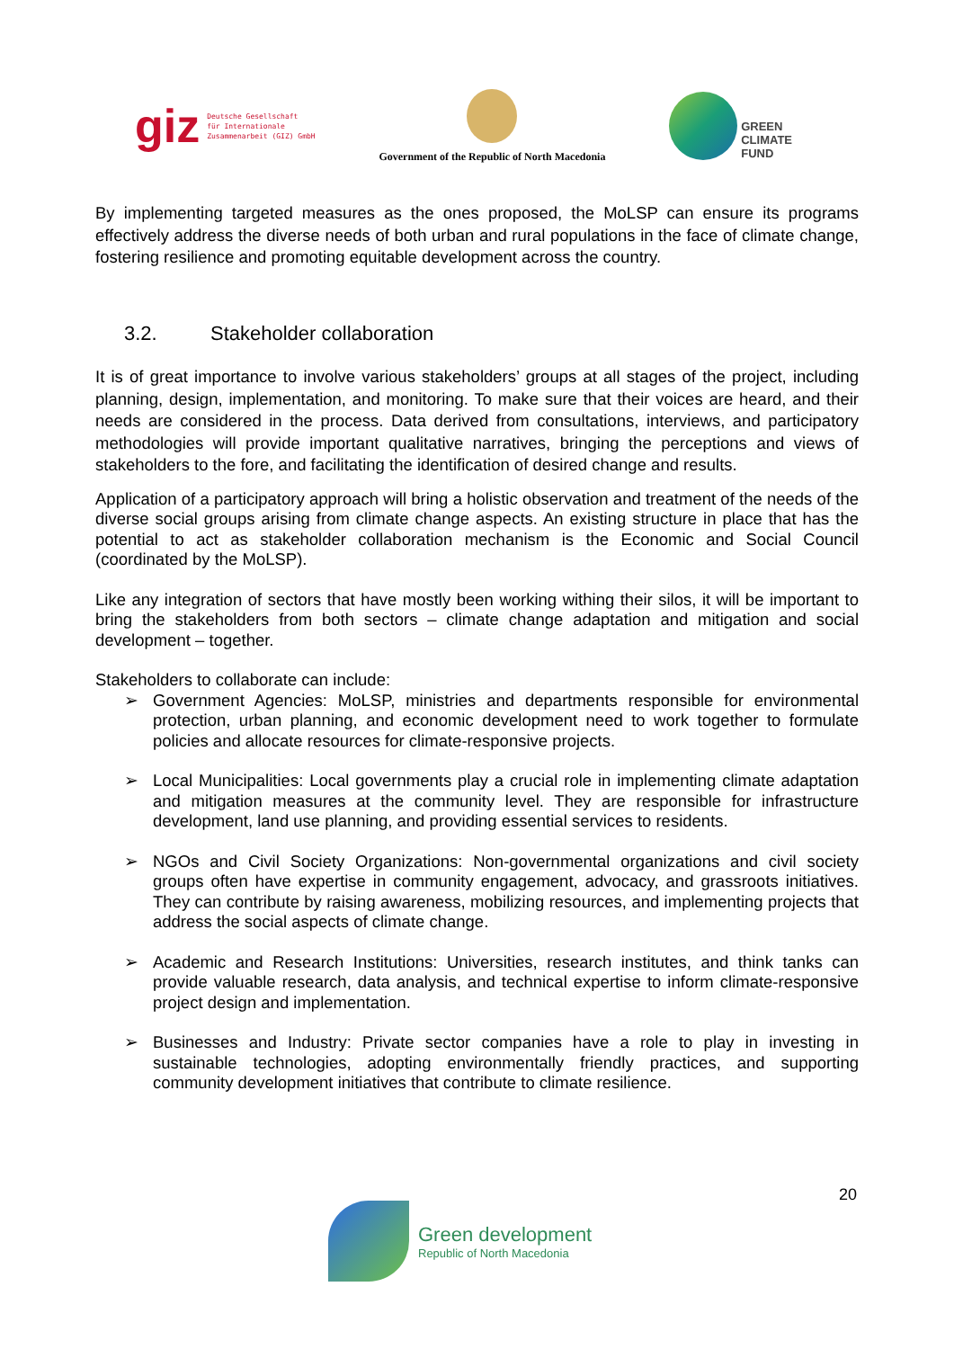giz Deutsche Gesellschaft
für Internationale
Zusammenarbeit (GIZ) GmbH
Government of the Republic of North Macedonia
GREEN
CLIMATE
FUND
By implementing targeted measures as the ones proposed, the MoLSP can ensure its programs effectively address the diverse needs of both urban and rural populations in the face of climate change, fostering resilience and promoting equitable development across the country.
3.2. Stakeholder collaboration
It is of great importance to involve various stakeholders’ groups at all stages of the project, including planning, design, implementation, and monitoring. To make sure that their voices are heard, and their needs are considered in the process. Data derived from consultations, interviews, and participatory methodologies will provide important qualitative narratives, bringing the perceptions and views of stakeholders to the fore, and facilitating the identification of desired change and results.
Application of a participatory approach will bring a holistic observation and treatment of the needs of the diverse social groups arising from climate change aspects. An existing structure in place that has the potential to act as stakeholder collaboration mechanism is the Economic and Social Council (coordinated by the MoLSP).
Like any integration of sectors that have mostly been working withing their silos, it will be important to bring the stakeholders from both sectors – climate change adaptation and mitigation and social development – together.
Stakeholders to collaborate can include:
➢ Government Agencies: MoLSP, ministries and departments responsible for environmental protection, urban planning, and economic development need to work together to formulate policies and allocate resources for climate-responsive projects.
➢ Local Municipalities: Local governments play a crucial role in implementing climate adaptation and mitigation measures at the community level. They are responsible for infrastructure development, land use planning, and providing essential services to residents.
➢ NGOs and Civil Society Organizations: Non-governmental organizations and civil society groups often have expertise in community engagement, advocacy, and grassroots initiatives. They can contribute by raising awareness, mobilizing resources, and implementing projects that address the social aspects of climate change.
➢ Academic and Research Institutions: Universities, research institutes, and think tanks can provide valuable research, data analysis, and technical expertise to inform climate-responsive project design and implementation.
➢ Businesses and Industry: Private sector companies have a role to play in investing in sustainable technologies, adopting environmentally friendly practices, and supporting community development initiatives that contribute to climate resilience.
20
Green development
Republic of North Macedonia